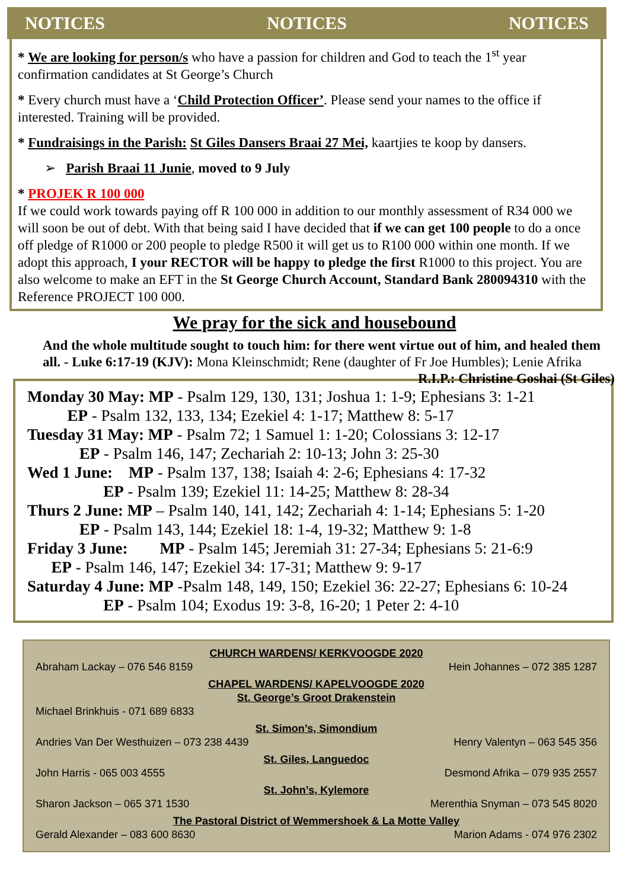NOTICES NOTICES NOTICES
* We are looking for person/s who have a passion for children and God to teach the 1<sup>st</sup> year confirmation candidates at St George’s Church
* Every church must have a ‘Child Protection Officer’. Please send your names to the office if interested. Training will be provided.
* Fundraisings in the Parish: St Giles Dansers Braai 27 Mei, kaartjies te koop by dansers.
➢ Parish Braai 11 Junie, moved to 9 July
* PROJEK R 100 000
If we could work towards paying off R 100 000 in addition to our monthly assessment of R34 000 we will soon be out of debt. With that being said I have decided that if we can get 100 people to do a once off pledge of R1000 or 200 people to pledge R500 it will get us to R100 000 within one month. If we adopt this approach, I your RECTOR will be happy to pledge the first R1000 to this project. You are also welcome to make an EFT in the St George Church Account, Standard Bank 280094310 with the Reference PROJECT 100 000.
We pray for the sick and housebound
And the whole multitude sought to touch him: for there went virtue out of him, and healed them all. - Luke 6:17-19 (KJV): Mona Kleinschmidt; Rene (daughter of Fr Joe Humbles); Lenie Afrika R.I.P.: Christine Goshai (St Giles)
Monday 30 May: MP - Psalm 129, 130, 131; Joshua 1: 1-9; Ephesians 3: 1-21
EP - Psalm 132, 133, 134; Ezekiel 4: 1-17; Matthew 8: 5-17
Tuesday 31 May: MP - Psalm 72; 1 Samuel 1: 1-20; Colossians 3: 12-17
EP - Psalm 146, 147; Zechariah 2: 10-13; John 3: 25-30
Wed 1 June: MP - Psalm 137, 138; Isaiah 4: 2-6; Ephesians 4: 17-32
EP - Psalm 139; Ezekiel 11: 14-25; Matthew 8: 28-34
Thurs 2 June: MP – Psalm 140, 141, 142; Zechariah 4: 1-14; Ephesians 5: 1-20
EP - Psalm 143, 144; Ezekiel 18: 1-4, 19-32; Matthew 9: 1-8
Friday 3 June: MP - Psalm 145; Jeremiah 31: 27-34; Ephesians 5: 21-6:9
EP - Psalm 146, 147; Ezekiel 34: 17-31; Matthew 9: 9-17
Saturday 4 June: MP -Psalm 148, 149, 150; Ezekiel 36: 22-27; Ephesians 6: 10-24
EP - Psalm 104; Exodus 19: 3-8, 16-20; 1 Peter 2: 4-10
CHURCH WARDENS/ KERKVOOGDE 2020
Abraham Lackay – 076 546 8159 Hein Johannes – 072 385 1287
CHAPEL WARDENS/ KAPELVOOGDE 2020
St. George’s Groot Drakenstein
Michael Brinkhuis - 071 689 6833
St. Simon’s, Simondium
Andries Van Der Westhuizen – 073 238 4439 Henry Valentyn – 063 545 356
St. Giles, Languedoc
John Harris - 065 003 4555 Desmond Afrika – 079 935 2557
St. John’s, Kylemore
Sharon Jackson – 065 371 1530 Merenthia Snyman – 073 545 8020
The Pastoral District of Wemmershoek & La Motte Valley
Gerald Alexander – 083 600 8630 Marion Adams - 074 976 2302